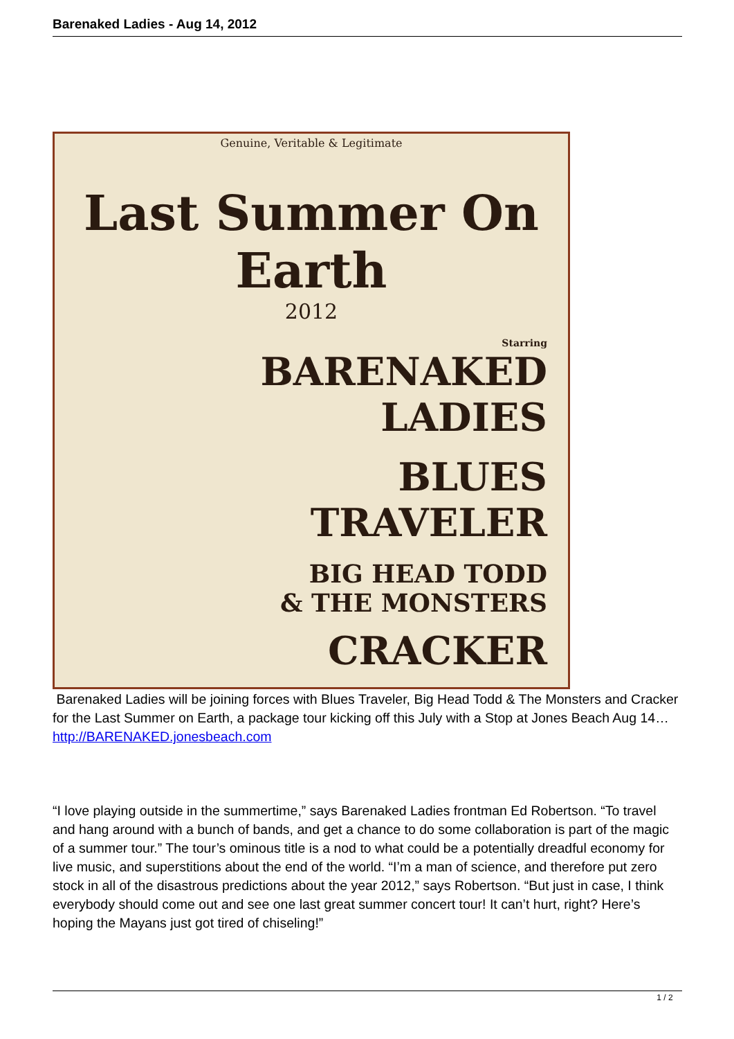Barenaked Ladies - Aug 14, 2012
Genuine, Veritable & Legitimate
Last Summer On Earth
2012
Starring
BARENAKED
LADIES
BLUES
TRAVELER
BIG HEAD TODD
& THE MONSTERS
CRACKER
Barenaked Ladies will be joining forces with Blues Traveler, Big Head Todd & The Monsters and Cracker for the Last Summer on Earth, a package tour kicking off this July with a Stop at Jones Beach Aug 14… http://BARENAKED.jonesbeach.com
“I love playing outside in the summertime,” says Barenaked Ladies frontman Ed Robertson. “To travel and hang around with a bunch of bands, and get a chance to do some collaboration is part of the magic of a summer tour.” The tour’s ominous title is a nod to what could be a potentially dreadful economy for live music, and superstitions about the end of the world. “I’m a man of science, and therefore put zero stock in all of the disastrous predictions about the year 2012,” says Robertson. “But just in case, I think everybody should come out and see one last great summer concert tour! It can’t hurt, right? Here’s hoping the Mayans just got tired of chiseling!”
1 / 2